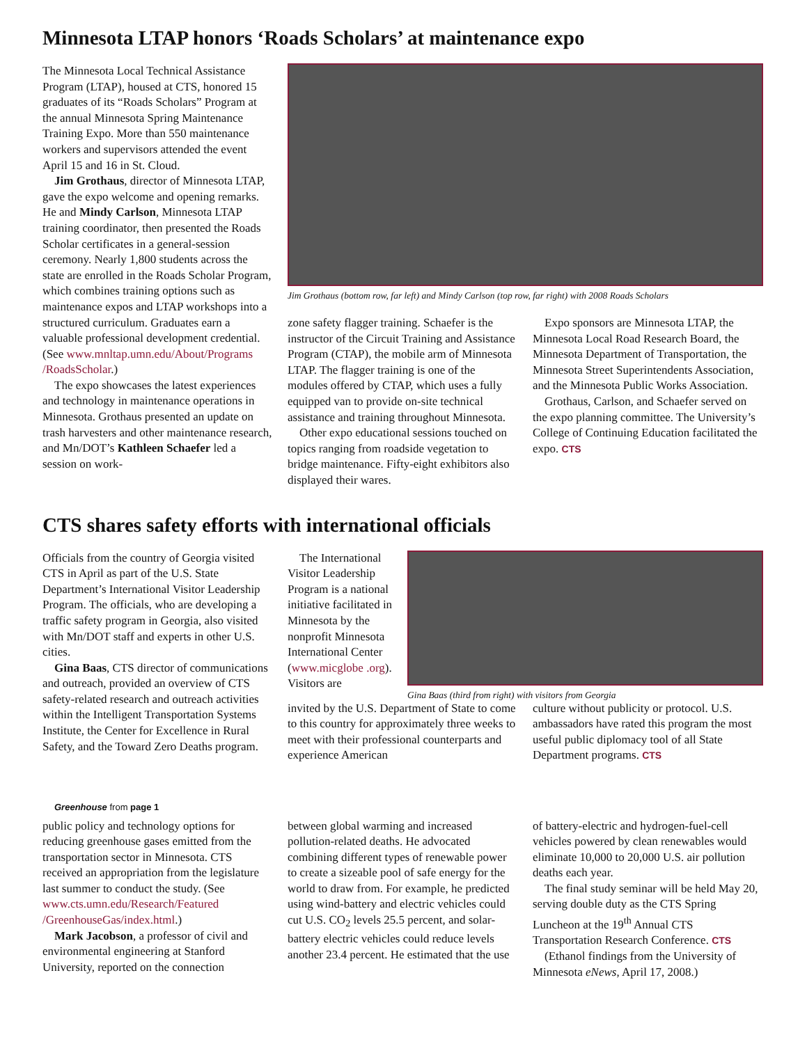Minnesota LTAP honors ‘Roads Scholars’ at maintenance expo
The Minnesota Local Technical Assistance Program (LTAP), housed at CTS, honored 15 graduates of its “Roads Scholars” Program at the annual Minnesota Spring Maintenance Training Expo. More than 550 maintenance workers and supervisors attended the event April 15 and 16 in St. Cloud.
Jim Grothaus, director of Minnesota LTAP, gave the expo welcome and opening remarks. He and Mindy Carlson, Minnesota LTAP training coordinator, then presented the Roads Scholar certificates in a general-session ceremony. Nearly 1,800 students across the state are enrolled in the Roads Scholar Program, which combines training options such as maintenance expos and LTAP workshops into a structured curriculum. Graduates earn a valuable professional development credential. (See www.mnltap.umn.edu/About/Programs /RoadsScholar.)
The expo showcases the latest experiences and technology in maintenance operations in Minnesota. Grothaus presented an update on trash harvesters and other maintenance research, and Mn/DOT’s Kathleen Schaefer led a session on work-
Jim Grothaus (bottom row, far left) and Mindy Carlson (top row, far right) with 2008 Roads Scholars
zone safety flagger training. Schaefer is the instructor of the Circuit Training and Assistance Program (CTAP), the mobile arm of Minnesota LTAP. The flagger training is one of the modules offered by CTAP, which uses a fully equipped van to provide on-site technical assistance and training throughout Minnesota.
Other expo educational sessions touched on topics ranging from roadside vegetation to bridge maintenance. Fifty-eight exhibitors also displayed their wares.
Expo sponsors are Minnesota LTAP, the Minnesota Local Road Research Board, the Minnesota Department of Transportation, the Minnesota Street Superintendents Association, and the Minnesota Public Works Association.
Grothaus, Carlson, and Schaefer served on the expo planning committee. The University’s College of Continuing Education facilitated the expo. CTS
CTS shares safety efforts with international officials
Officials from the country of Georgia visited CTS in April as part of the U.S. State Department’s International Visitor Leadership Program. The officials, who are developing a traffic safety program in Georgia, also visited with Mn/DOT staff and experts in other U.S. cities.
Gina Baas, CTS director of communications and outreach, provided an overview of CTS safety-related research and outreach activities within the Intelligent Transportation Systems Institute, the Center for Excellence in Rural Safety, and the Toward Zero Deaths program.
The International Visitor Leadership Program is a national initiative facilitated in Minnesota by the nonprofit Minnesota International Center (www.micglobe .org). Visitors are
Gina Baas (third from right) with visitors from Georgia
invited by the U.S. Department of State to come to this country for approximately three weeks to meet with their professional counterparts and experience American
culture without publicity or protocol. U.S. ambassadors have rated this program the most useful public diplomacy tool of all State Department programs. CTS
Greenhouse from page 1
public policy and technology options for reducing greenhouse gases emitted from the transportation sector in Minnesota. CTS received an appropriation from the legislature last summer to conduct the study. (See www.cts.umn.edu/Research/Featured /GreenhouseGas/index.html.)
Mark Jacobson, a professor of civil and environmental engineering at Stanford University, reported on the connection
between global warming and increased pollution-related deaths. He advocated combining different types of renewable power to create a sizeable pool of safe energy for the world to draw from. For example, he predicted using wind-battery and electric vehicles could cut U.S. CO<sub>2</sub> levels 25.5 percent, and solar-battery electric vehicles could reduce levels another 23.4 percent. He estimated that the use
of battery-electric and hydrogen-fuel-cell vehicles powered by clean renewables would eliminate 10,000 to 20,000 U.S. air pollution deaths each year.
The final study seminar will be held May 20, serving double duty as the CTS Spring Luncheon at the 19<sup>th</sup> Annual CTS Transportation Research Conference. CTS
(Ethanol findings from the University of Minnesota eNews, April 17, 2008.)